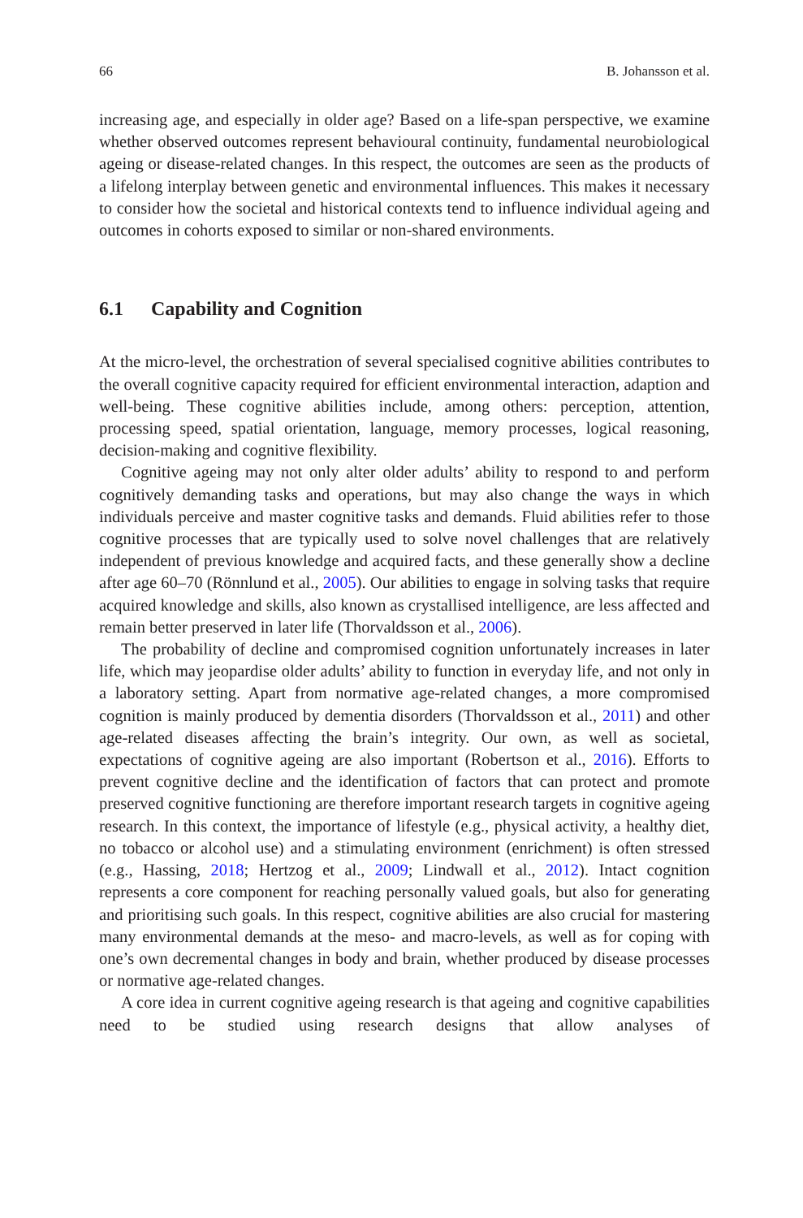66 B. Johansson et al.
increasing age, and especially in older age? Based on a life-span perspective, we examine whether observed outcomes represent behavioural continuity, fundamental neurobiological ageing or disease-related changes. In this respect, the outcomes are seen as the products of a lifelong interplay between genetic and environmental influences. This makes it necessary to consider how the societal and historical contexts tend to influence individual ageing and outcomes in cohorts exposed to similar or non-shared environments.
6.1 Capability and Cognition
At the micro-level, the orchestration of several specialised cognitive abilities contributes to the overall cognitive capacity required for efficient environmental interaction, adaption and well-being. These cognitive abilities include, among others: perception, attention, processing speed, spatial orientation, language, memory processes, logical reasoning, decision-making and cognitive flexibility.
Cognitive ageing may not only alter older adults’ ability to respond to and perform cognitively demanding tasks and operations, but may also change the ways in which individuals perceive and master cognitive tasks and demands. Fluid abilities refer to those cognitive processes that are typically used to solve novel challenges that are relatively independent of previous knowledge and acquired facts, and these generally show a decline after age 60–70 (Rönnlund et al., 2005). Our abilities to engage in solving tasks that require acquired knowledge and skills, also known as crystallised intelligence, are less affected and remain better preserved in later life (Thorvaldsson et al., 2006).
The probability of decline and compromised cognition unfortunately increases in later life, which may jeopardise older adults’ ability to function in everyday life, and not only in a laboratory setting. Apart from normative age-related changes, a more compromised cognition is mainly produced by dementia disorders (Thorvaldsson et al., 2011) and other age-related diseases affecting the brain’s integrity. Our own, as well as societal, expectations of cognitive ageing are also important (Robertson et al., 2016). Efforts to prevent cognitive decline and the identification of factors that can protect and promote preserved cognitive functioning are therefore important research targets in cognitive ageing research. In this context, the importance of lifestyle (e.g., physical activity, a healthy diet, no tobacco or alcohol use) and a stimulating environment (enrichment) is often stressed (e.g., Hassing, 2018; Hertzog et al., 2009; Lindwall et al., 2012). Intact cognition represents a core component for reaching personally valued goals, but also for generating and prioritising such goals. In this respect, cognitive abilities are also crucial for mastering many environmental demands at the meso- and macro-levels, as well as for coping with one’s own decremental changes in body and brain, whether produced by disease processes or normative age-related changes.
A core idea in current cognitive ageing research is that ageing and cognitive capabilities need to be studied using research designs that allow analyses of